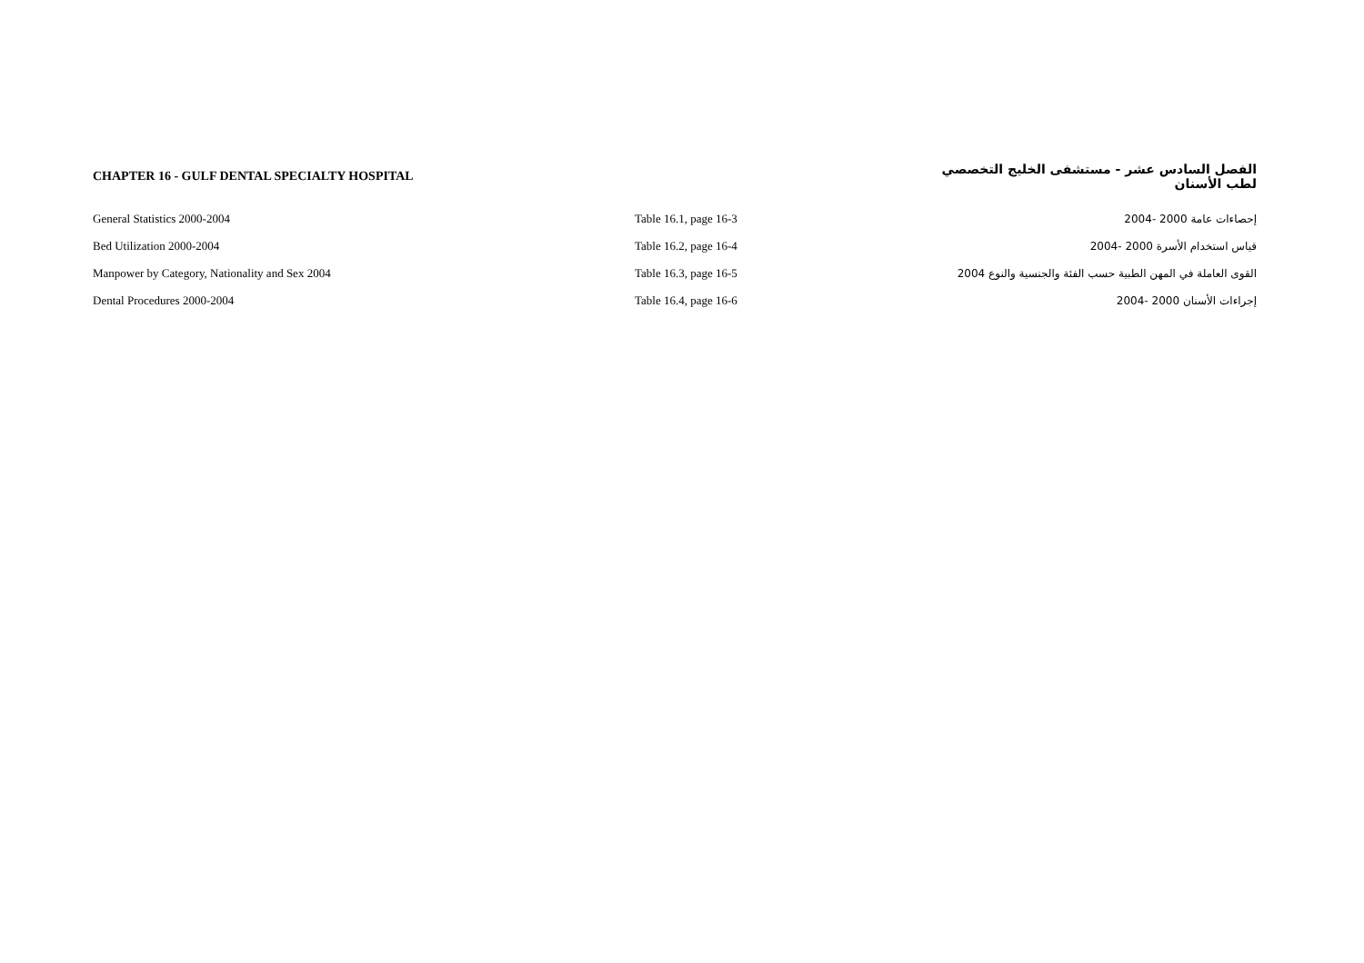| CHAPTER 16 - GULF DENTAL SPECIALTY HOSPITAL | | الفصل السادس عشر - مستشفى الخليج التخصصي لطب الأسنان |
| General Statistics 2000-2004 | Table 16.1, page 16-3 | إحصاءات عامة 2000 -2004 |
| Bed Utilization 2000-2004 | Table 16.2, page 16-4 | قياس استخدام الأسرة 2000 -2004 |
| Manpower by Category, Nationality and Sex 2004 | Table 16.3, page 16-5 | القوى العاملة في المهن الطبية حسب الفئة والجنسية والنوع 2004 |
| Dental Procedures 2000-2004 | Table 16.4, page 16-6 | إجراءات الأسنان 2000 -2004 |